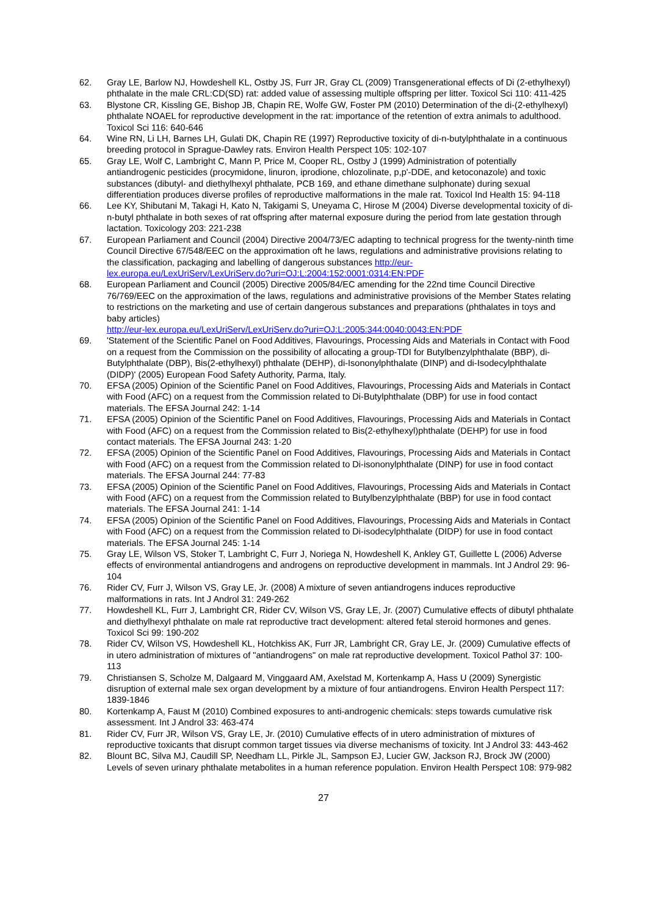62. Gray LE, Barlow NJ, Howdeshell KL, Ostby JS, Furr JR, Gray CL (2009) Transgenerational effects of Di (2-ethylhexyl) phthalate in the male CRL:CD(SD) rat: added value of assessing multiple offspring per litter. Toxicol Sci 110: 411-425
63. Blystone CR, Kissling GE, Bishop JB, Chapin RE, Wolfe GW, Foster PM (2010) Determination of the di-(2-ethylhexyl) phthalate NOAEL for reproductive development in the rat: importance of the retention of extra animals to adulthood. Toxicol Sci 116: 640-646
64. Wine RN, Li LH, Barnes LH, Gulati DK, Chapin RE (1997) Reproductive toxicity of di-n-butylphthalate in a continuous breeding protocol in Sprague-Dawley rats. Environ Health Perspect 105: 102-107
65. Gray LE, Wolf C, Lambright C, Mann P, Price M, Cooper RL, Ostby J (1999) Administration of potentially antiandrogenic pesticides (procymidone, linuron, iprodione, chlozolinate, p,p'-DDE, and ketoconazole) and toxic substances (dibutyl- and diethylhexyl phthalate, PCB 169, and ethane dimethane sulphonate) during sexual differentiation produces diverse profiles of reproductive malformations in the male rat. Toxicol Ind Health 15: 94-118
66. Lee KY, Shibutani M, Takagi H, Kato N, Takigami S, Uneyama C, Hirose M (2004) Diverse developmental toxicity of di-n-butyl phthalate in both sexes of rat offspring after maternal exposure during the period from late gestation through lactation. Toxicology 203: 221-238
67. European Parliament and Council (2004) Directive 2004/73/EC adapting to technical progress for the twenty-ninth time Council Directive 67/548/EEC on the approximation oft he laws, regulations and administrative provisions relating to the classification, packaging and labelling of dangerous substances http://eur-lex.europa.eu/LexUriServ/LexUriServ.do?uri=OJ:L:2004:152:0001:0314:EN:PDF
68. European Parliament and Council (2005) Directive 2005/84/EC amending for the 22nd time Council Directive 76/769/EEC on the approximation of the laws, regulations and administrative provisions of the Member States relating to restrictions on the marketing and use of certain dangerous substances and preparations (phthalates in toys and baby articles)
http://eur-lex.europa.eu/LexUriServ/LexUriServ.do?uri=OJ:L:2005:344:0040:0043:EN:PDF
69. 'Statement of the Scientific Panel on Food Additives, Flavourings, Processing Aids and Materials in Contact with Food on a request from the Commission on the possibility of allocating a group-TDI for Butylbenzylphthalate (BBP), di-Butylphthalate (DBP), Bis(2-ethylhexyl) phthalate (DEHP), di-Isononylphthalate (DINP) and di-Isodecylphthalate (DIDP)' (2005) European Food Safety Authority, Parma, Italy.
70. EFSA (2005) Opinion of the Scientific Panel on Food Additives, Flavourings, Processing Aids and Materials in Contact with Food (AFC) on a request from the Commission related to Di-Butylphthalate (DBP) for use in food contact materials. The EFSA Journal 242: 1-14
71. EFSA (2005) Opinion of the Scientific Panel on Food Additives, Flavourings, Processing Aids and Materials in Contact with Food (AFC) on a request from the Commission related to Bis(2-ethylhexyl)phthalate (DEHP) for use in food contact materials. The EFSA Journal 243: 1-20
72. EFSA (2005) Opinion of the Scientific Panel on Food Additives, Flavourings, Processing Aids and Materials in Contact with Food (AFC) on a request from the Commission related to Di-isononylphthalate (DINP) for use in food contact materials. The EFSA Journal 244: 77-83
73. EFSA (2005) Opinion of the Scientific Panel on Food Additives, Flavourings, Processing Aids and Materials in Contact with Food (AFC) on a request from the Commission related to Butylbenzylphthalate (BBP) for use in food contact materials. The EFSA Journal 241: 1-14
74. EFSA (2005) Opinion of the Scientific Panel on Food Additives, Flavourings, Processing Aids and Materials in Contact with Food (AFC) on a request from the Commission related to Di-isodecylphthalate (DIDP) for use in food contact materials. The EFSA Journal 245: 1-14
75. Gray LE, Wilson VS, Stoker T, Lambright C, Furr J, Noriega N, Howdeshell K, Ankley GT, Guillette L (2006) Adverse effects of environmental antiandrogens and androgens on reproductive development in mammals. Int J Androl 29: 96-104
76. Rider CV, Furr J, Wilson VS, Gray LE, Jr. (2008) A mixture of seven antiandrogens induces reproductive malformations in rats. Int J Androl 31: 249-262
77. Howdeshell KL, Furr J, Lambright CR, Rider CV, Wilson VS, Gray LE, Jr. (2007) Cumulative effects of dibutyl phthalate and diethylhexyl phthalate on male rat reproductive tract development: altered fetal steroid hormones and genes. Toxicol Sci 99: 190-202
78. Rider CV, Wilson VS, Howdeshell KL, Hotchkiss AK, Furr JR, Lambright CR, Gray LE, Jr. (2009) Cumulative effects of in utero administration of mixtures of "antiandrogens" on male rat reproductive development. Toxicol Pathol 37: 100-113
79. Christiansen S, Scholze M, Dalgaard M, Vinggaard AM, Axelstad M, Kortenkamp A, Hass U (2009) Synergistic disruption of external male sex organ development by a mixture of four antiandrogens. Environ Health Perspect 117: 1839-1846
80. Kortenkamp A, Faust M (2010) Combined exposures to anti-androgenic chemicals: steps towards cumulative risk assessment. Int J Androl 33: 463-474
81. Rider CV, Furr JR, Wilson VS, Gray LE, Jr. (2010) Cumulative effects of in utero administration of mixtures of reproductive toxicants that disrupt common target tissues via diverse mechanisms of toxicity. Int J Androl 33: 443-462
82. Blount BC, Silva MJ, Caudill SP, Needham LL, Pirkle JL, Sampson EJ, Lucier GW, Jackson RJ, Brock JW (2000) Levels of seven urinary phthalate metabolites in a human reference population. Environ Health Perspect 108: 979-982
27